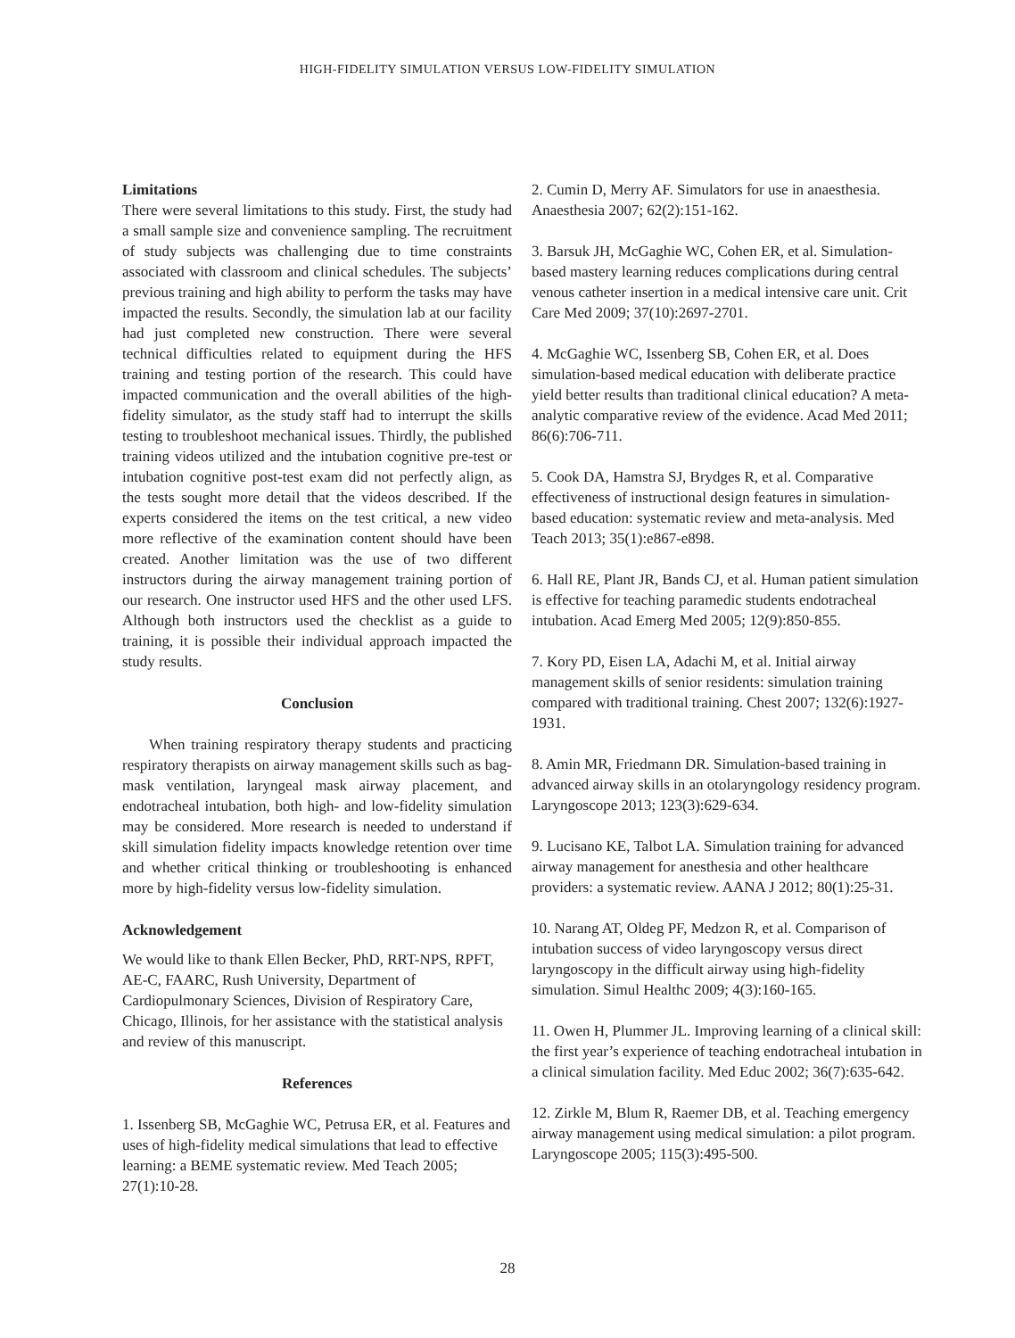HIGH-FIDELITY SIMULATION VERSUS LOW-FIDELITY SIMULATION
Limitations
There were several limitations to this study. First, the study had a small sample size and convenience sampling. The recruitment of study subjects was challenging due to time constraints associated with classroom and clinical schedules. The subjects’ previous training and high ability to perform the tasks may have impacted the results. Secondly, the simulation lab at our facility had just completed new construction. There were several technical difficulties related to equipment during the HFS training and testing portion of the research. This could have impacted communication and the overall abilities of the high-fidelity simulator, as the study staff had to interrupt the skills testing to troubleshoot mechanical issues. Thirdly, the published training videos utilized and the intubation cognitive pre-test or intubation cognitive post-test exam did not perfectly align, as the tests sought more detail that the videos described. If the experts considered the items on the test critical, a new video more reflective of the examination content should have been created. Another limitation was the use of two different instructors during the airway management training portion of our research. One instructor used HFS and the other used LFS. Although both instructors used the checklist as a guide to training, it is possible their individual approach impacted the study results.
Conclusion
When training respiratory therapy students and practicing respiratory therapists on airway management skills such as bag-mask ventilation, laryngeal mask airway placement, and endotracheal intubation, both high- and low-fidelity simulation may be considered. More research is needed to understand if skill simulation fidelity impacts knowledge retention over time and whether critical thinking or troubleshooting is enhanced more by high-fidelity versus low-fidelity simulation.
Acknowledgement
We would like to thank Ellen Becker, PhD, RRT-NPS, RPFT, AE-C, FAARC, Rush University, Department of Cardiopulmonary Sciences, Division of Respiratory Care, Chicago, Illinois, for her assistance with the statistical analysis and review of this manuscript.
References
1. Issenberg SB, McGaghie WC, Petrusa ER, et al. Features and uses of high-fidelity medical simulations that lead to effective learning: a BEME systematic review. Med Teach 2005; 27(1):10-28.
2. Cumin D, Merry AF. Simulators for use in anaesthesia. Anaesthesia 2007; 62(2):151-162.
3. Barsuk JH, McGaghie WC, Cohen ER, et al. Simulation-based mastery learning reduces complications during central venous catheter insertion in a medical intensive care unit. Crit Care Med 2009; 37(10):2697-2701.
4. McGaghie WC, Issenberg SB, Cohen ER, et al. Does simulation-based medical education with deliberate practice yield better results than traditional clinical education? A meta-analytic comparative review of the evidence. Acad Med 2011; 86(6):706-711.
5. Cook DA, Hamstra SJ, Brydges R, et al. Comparative effectiveness of instructional design features in simulation-based education: systematic review and meta-analysis. Med Teach 2013; 35(1):e867-e898.
6. Hall RE, Plant JR, Bands CJ, et al. Human patient simulation is effective for teaching paramedic students endotracheal intubation. Acad Emerg Med 2005; 12(9):850-855.
7. Kory PD, Eisen LA, Adachi M, et al. Initial airway management skills of senior residents: simulation training compared with traditional training. Chest 2007; 132(6):1927-1931.
8. Amin MR, Friedmann DR. Simulation-based training in advanced airway skills in an otolaryngology residency program. Laryngoscope 2013; 123(3):629-634.
9. Lucisano KE, Talbot LA. Simulation training for advanced airway management for anesthesia and other healthcare providers: a systematic review. AANA J 2012; 80(1):25-31.
10. Narang AT, Oldeg PF, Medzon R, et al. Comparison of intubation success of video laryngoscopy versus direct laryngoscopy in the difficult airway using high-fidelity simulation. Simul Healthc 2009; 4(3):160-165.
11. Owen H, Plummer JL. Improving learning of a clinical skill: the first year’s experience of teaching endotracheal intubation in a clinical simulation facility. Med Educ 2002; 36(7):635-642.
12. Zirkle M, Blum R, Raemer DB, et al. Teaching emergency airway management using medical simulation: a pilot program. Laryngoscope 2005; 115(3):495-500.
28